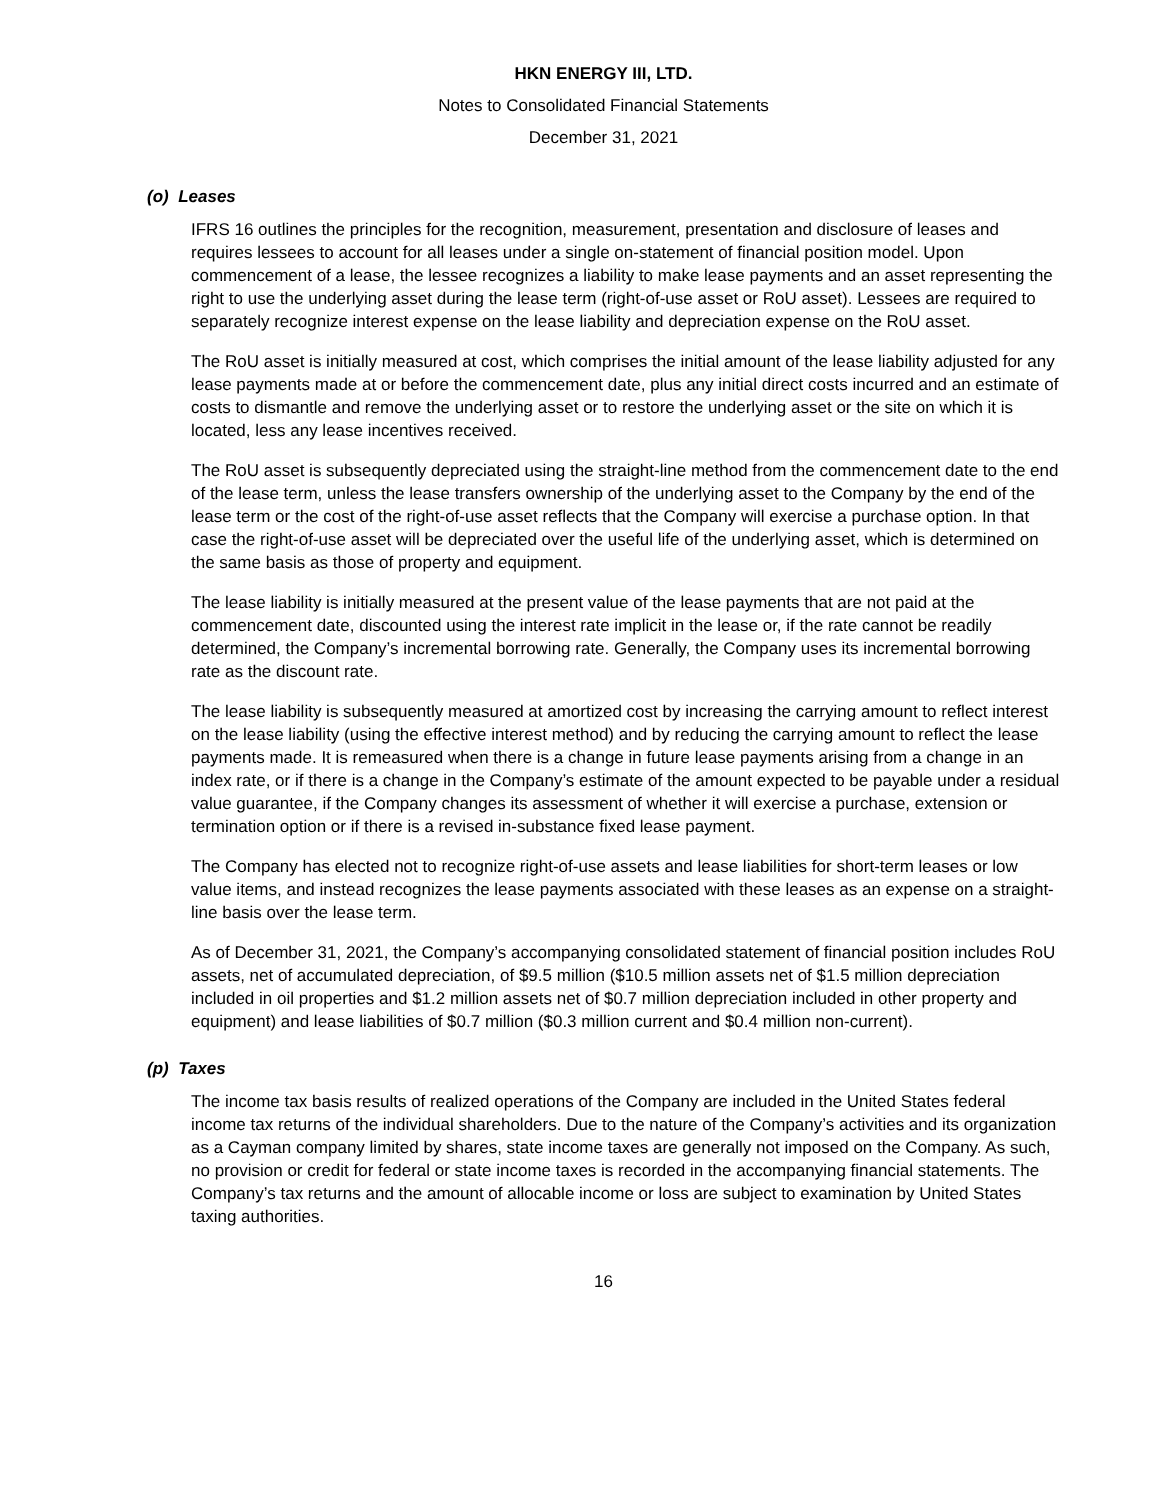HKN ENERGY III, LTD.
Notes to Consolidated Financial Statements
December 31, 2021
(o) Leases
IFRS 16 outlines the principles for the recognition, measurement, presentation and disclosure of leases and requires lessees to account for all leases under a single on-statement of financial position model. Upon commencement of a lease, the lessee recognizes a liability to make lease payments and an asset representing the right to use the underlying asset during the lease term (right-of-use asset or RoU asset). Lessees are required to separately recognize interest expense on the lease liability and depreciation expense on the RoU asset.
The RoU asset is initially measured at cost, which comprises the initial amount of the lease liability adjusted for any lease payments made at or before the commencement date, plus any initial direct costs incurred and an estimate of costs to dismantle and remove the underlying asset or to restore the underlying asset or the site on which it is located, less any lease incentives received.
The RoU asset is subsequently depreciated using the straight-line method from the commencement date to the end of the lease term, unless the lease transfers ownership of the underlying asset to the Company by the end of the lease term or the cost of the right-of-use asset reflects that the Company will exercise a purchase option. In that case the right-of-use asset will be depreciated over the useful life of the underlying asset, which is determined on the same basis as those of property and equipment.
The lease liability is initially measured at the present value of the lease payments that are not paid at the commencement date, discounted using the interest rate implicit in the lease or, if the rate cannot be readily determined, the Company’s incremental borrowing rate. Generally, the Company uses its incremental borrowing rate as the discount rate.
The lease liability is subsequently measured at amortized cost by increasing the carrying amount to reflect interest on the lease liability (using the effective interest method) and by reducing the carrying amount to reflect the lease payments made. It is remeasured when there is a change in future lease payments arising from a change in an index rate, or if there is a change in the Company’s estimate of the amount expected to be payable under a residual value guarantee, if the Company changes its assessment of whether it will exercise a purchase, extension or termination option or if there is a revised in-substance fixed lease payment.
The Company has elected not to recognize right-of-use assets and lease liabilities for short-term leases or low value items, and instead recognizes the lease payments associated with these leases as an expense on a straight-line basis over the lease term.
As of December 31, 2021, the Company’s accompanying consolidated statement of financial position includes RoU assets, net of accumulated depreciation, of $9.5 million ($10.5 million assets net of $1.5 million depreciation included in oil properties and $1.2 million assets net of $0.7 million depreciation included in other property and equipment) and lease liabilities of $0.7 million ($0.3 million current and $0.4 million non-current).
(p) Taxes
The income tax basis results of realized operations of the Company are included in the United States federal income tax returns of the individual shareholders. Due to the nature of the Company’s activities and its organization as a Cayman company limited by shares, state income taxes are generally not imposed on the Company. As such, no provision or credit for federal or state income taxes is recorded in the accompanying financial statements. The Company’s tax returns and the amount of allocable income or loss are subject to examination by United States taxing authorities.
16